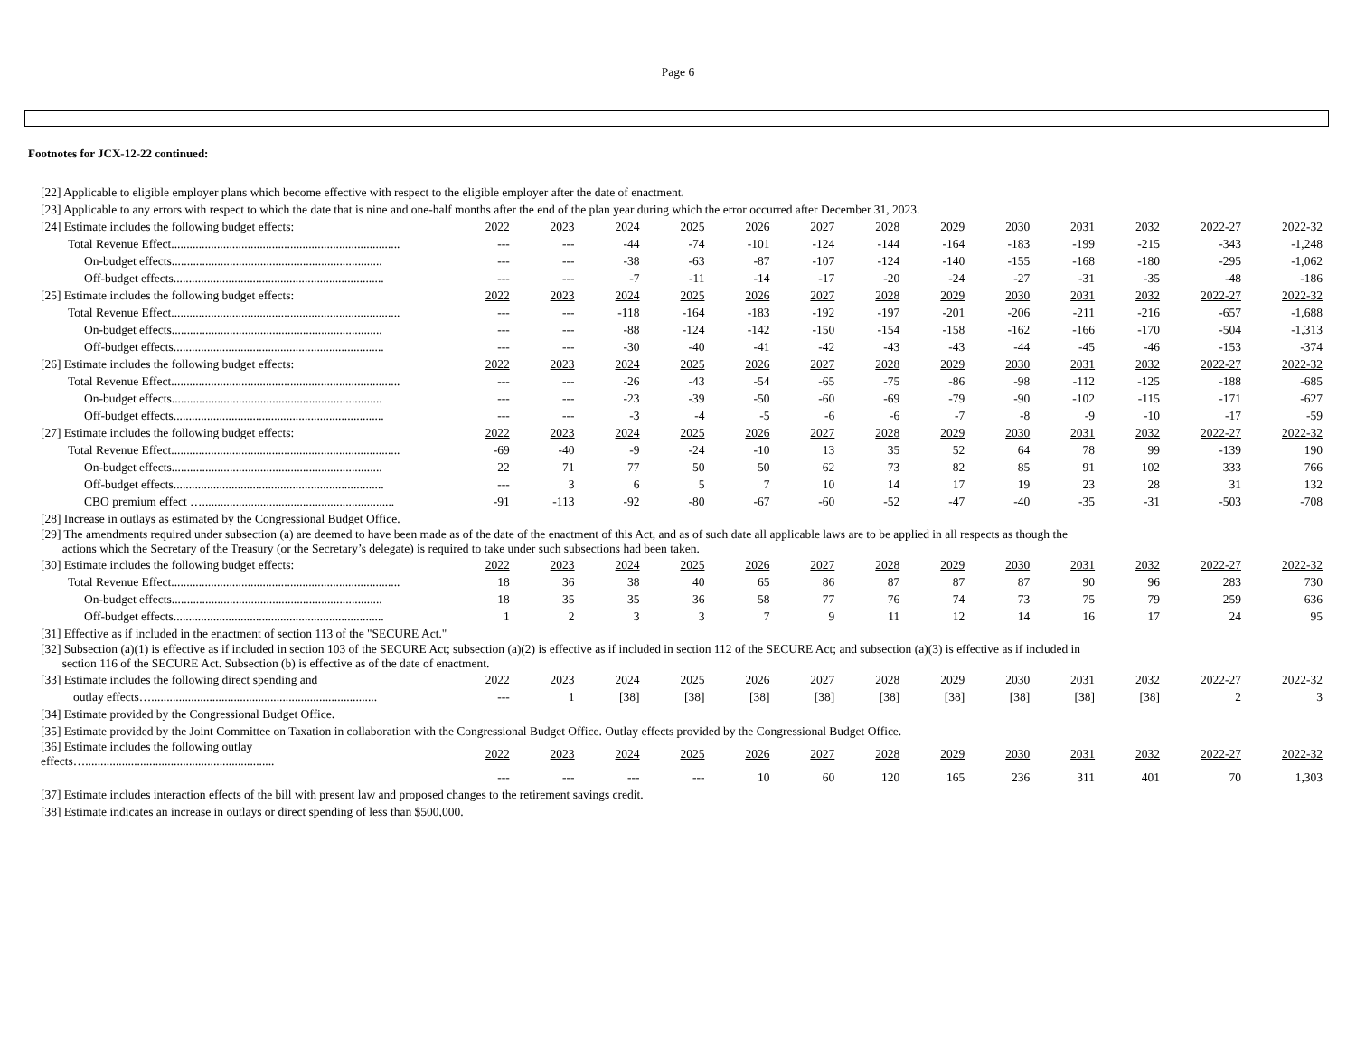Page 6
Footnotes for JCX-12-22 continued:
| [22] Applicable to eligible employer plans which become effective with respect to the eligible employer after the date of enactment. | | | | | | | | | | | | | |
| [23] Applicable to any errors with respect to which the date that is nine and one-half months after the end of the plan year during which the error occurred after December 31, 2023. | | | | | | | | | | | | | |
| [24] Estimate includes the following budget effects: | 2022 | 2023 | 2024 | 2025 | 2026 | 2027 | 2028 | 2029 | 2030 | 2031 | 2032 | 2022-27 | 2022-32 |
| Total Revenue Effect........................................................................... | --- | --- | -44 | -74 | -101 | -124 | -144 | -164 | -183 | -199 | -215 | -343 | -1,248 |
| On-budget effects..................................................................... | --- | --- | -38 | -63 | -87 | -107 | -124 | -140 | -155 | -168 | -180 | -295 | -1,062 |
| Off-budget effects..................................................................... | --- | --- | -7 | -11 | -14 | -17 | -20 | -24 | -27 | -31 | -35 | -48 | -186 |
| [25] Estimate includes the following budget effects: | 2022 | 2023 | 2024 | 2025 | 2026 | 2027 | 2028 | 2029 | 2030 | 2031 | 2032 | 2022-27 | 2022-32 |
| Total Revenue Effect........................................................................... | --- | --- | -118 | -164 | -183 | -192 | -197 | -201 | -206 | -211 | -216 | -657 | -1,688 |
| On-budget effects..................................................................... | --- | --- | -88 | -124 | -142 | -150 | -154 | -158 | -162 | -166 | -170 | -504 | -1,313 |
| Off-budget effects..................................................................... | --- | --- | -30 | -40 | -41 | -42 | -43 | -43 | -44 | -45 | -46 | -153 | -374 |
| [26] Estimate includes the following budget effects: | 2022 | 2023 | 2024 | 2025 | 2026 | 2027 | 2028 | 2029 | 2030 | 2031 | 2032 | 2022-27 | 2022-32 |
| Total Revenue Effect........................................................................... | --- | --- | -26 | -43 | -54 | -65 | -75 | -86 | -98 | -112 | -125 | -188 | -685 |
| On-budget effects..................................................................... | --- | --- | -23 | -39 | -50 | -60 | -69 | -79 | -90 | -102 | -115 | -171 | -627 |
| Off-budget effects..................................................................... | --- | --- | -3 | -4 | -5 | -6 | -6 | -7 | -8 | -9 | -10 | -17 | -59 |
| [27] Estimate includes the following budget effects: | 2022 | 2023 | 2024 | 2025 | 2026 | 2027 | 2028 | 2029 | 2030 | 2031 | 2032 | 2022-27 | 2022-32 |
| Total Revenue Effect........................................................................... | -69 | -40 | -9 | -24 | -10 | 13 | 35 | 52 | 64 | 78 | 99 | -139 | 190 |
| On-budget effects..................................................................... | 22 | 71 | 77 | 50 | 50 | 62 | 73 | 82 | 85 | 91 | 102 | 333 | 766 |
| Off-budget effects..................................................................... | --- | 3 | 6 | 5 | 7 | 10 | 14 | 17 | 19 | 23 | 28 | 31 | 132 |
| CBO premium effect …............................................................... | -91 | -113 | -92 | -80 | -67 | -60 | -52 | -47 | -40 | -35 | -31 | -503 | -708 |
| [28] Increase in outlays as estimated by the Congressional Budget Office. | | | | | | | | | | | | | |
| [29] The amendments required under subsection (a) are deemed to have been made as of the date of the enactment of this Act, and as of such date all applicable laws are to be applied in all respects as though the actions which the Secretary of the Treasury (or the Secretary’s delegate) is required to take under such subsections had been taken. | | | | | | | | | | | | | |
| [30] Estimate includes the following budget effects: | 2022 | 2023 | 2024 | 2025 | 2026 | 2027 | 2028 | 2029 | 2030 | 2031 | 2032 | 2022-27 | 2022-32 |
| Total Revenue Effect........................................................................... | 18 | 36 | 38 | 40 | 65 | 86 | 87 | 87 | 87 | 90 | 96 | 283 | 730 |
| On-budget effects..................................................................... | 18 | 35 | 35 | 36 | 58 | 77 | 76 | 74 | 73 | 75 | 79 | 259 | 636 |
| Off-budget effects..................................................................... | 1 | 2 | 3 | 3 | 7 | 9 | 11 | 12 | 14 | 16 | 17 | 24 | 95 |
| [31] Effective as if included in the enactment of section 113 of the "SECURE Act." | | | | | | | | | | | | | |
| [32] Subsection (a)(1) is effective as if included in section 103 of the SECURE Act; subsection (a)(2) is effective as if included in section 112 of the SECURE Act; and subsection (a)(3) is effective as if included in section 116 of the SECURE Act. Subsection (b) is effective as of the date of enactment. | | | | | | | | | | | | | |
| [33] Estimate includes the following direct spending and | 2022 | 2023 | 2024 | 2025 | 2026 | 2027 | 2028 | 2029 | 2030 | 2031 | 2032 | 2022-27 | 2022-32 |
| outlay effects….......................................................................... | --- | 1 | [38] | [38] | [38] | [38] | [38] | [38] | [38] | [38] | [38] | 2 | 3 |
| [34] Estimate provided by the Congressional Budget Office. | | | | | | | | | | | | | |
| [35] Estimate provided by the Joint Committee on Taxation in collaboration with the Congressional Budget Office. Outlay effects provided by the Congressional Budget Office. | | | | | | | | | | | | | |
| [36] Estimate includes the following outlay effects….............................................................. | 2022 | 2023 | 2024 | 2025 | 2026 | 2027 | 2028 | 2029 | 2030 | 2031 | 2032 | 2022-27 | 2022-32 |
| | --- | --- | --- | --- | 10 | 60 | 120 | 165 | 236 | 311 | 401 | 70 | 1,303 |
| [37] Estimate includes interaction effects of the bill with present law and proposed changes to the retirement savings credit. | | | | | | | | | | | | | |
| [38] Estimate indicates an increase in outlays or direct spending of less than $500,000. | | | | | | | | | | | | | |